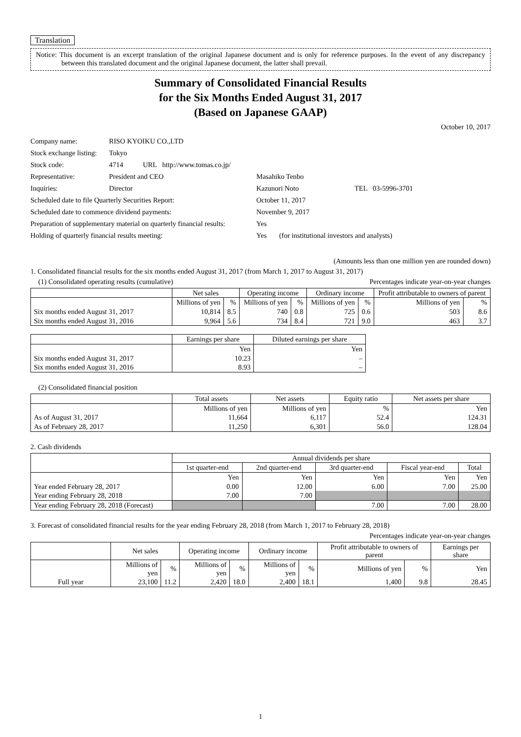Translation
Notice: This document is an excerpt translation of the original Japanese document and is only for reference purposes. In the event of any discrepancy between this translated document and the original Japanese document, the latter shall prevail.
Summary of Consolidated Financial Results
for the Six Months Ended August 31, 2017
(Based on Japanese GAAP)
October 10, 2017
| Company name: | RISO KYOIKU CO.,LTD | | |
| Stock exchange listing: | Tokyo | | |
| Stock code: | 4714 URL http://www.tomas.co.jp/ | | |
| Representative: | President and CEO | Masahiko Tenbo | |
| Inquiries: | Director | Kazunori Noto | TEL 03-5996-3701 |
| Scheduled date to file Quarterly Securities Report: | | October 11, 2017 | |
| Scheduled date to commence dividend payments: | | November 9, 2017 | |
| Preparation of supplementary material on quarterly financial results: | | Yes | |
| Holding of quarterly financial results meeting: | | Yes (for institutional investors and analysts) | |
(Amounts less than one million yen are rounded down)
1. Consolidated financial results for the six months ended August 31, 2017 (from March 1, 2017 to August 31, 2017)
(1) Consolidated operating results (cumulative) Percentages indicate year-on-year changes
| | Net sales | | Operating income | | Ordinary income | | Profit attributable to owners of parent | |
| --- | --- | --- | --- | --- | --- | --- | --- | --- |
| | Millions of yen | % | Millions of yen | % | Millions of yen | % | Millions of yen | % |
| Six months ended August 31, 2017 | 10,814 | 8.5 | 740 | 0.8 | 725 | 0.6 | 503 | 8.6 |
| Six months ended August 31, 2016 | 9,964 | 5.6 | 734 | 8.4 | 721 | 9.0 | 463 | 3.7 |
| | Earnings per share | Diluted earnings per share |
| --- | --- | --- |
| | Yen | Yen |
| Six months ended August 31, 2017 | 10.23 | – |
| Six months ended August 31, 2016 | 8.93 | – |
(2) Consolidated financial position
| | Total assets | Net assets | Equity ratio | Net assets per share |
| --- | --- | --- | --- | --- |
| | Millions of yen | Millions of yen | % | Yen |
| As of August 31, 2017 | 11,664 | 6,117 | 52.4 | 124.31 |
| As of February 28, 2017 | 11,250 | 6,301 | 56.0 | 128.04 |
2. Cash dividends
| | Annual dividends per share | | | | |
| --- | --- | --- | --- | --- | --- |
| | 1st quarter-end | 2nd quarter-end | 3rd quarter-end | Fiscal year-end | Total |
| | Yen | Yen | Yen | Yen | Yen |
| Year ended February 28, 2017 | 0.00 | 12.00 | 6.00 | 7.00 | 25.00 |
| Year ending February 28, 2018 | 7.00 | 7.00 | | | |
| Year ending February 28, 2018 (Forecast) | | | 7.00 | 7.00 | 28.00 |
3. Forecast of consolidated financial results for the year ending February 28, 2018 (from March 1, 2017 to February 28, 2018)
Percentages indicate year-on-year changes
| | Net sales | | Operating income | | Ordinary income | | Profit attributable to owners of parent | | Earnings per share |
| --- | --- | --- | --- | --- | --- | --- | --- | --- | --- |
| | Millions of yen | % | Millions of yen | % | Millions of yen | % | Millions of yen | % | Yen |
| Full year | 23,100 | 11.2 | 2,420 | 18.0 | 2,400 | 18.1 | 1,400 | 9.8 | 28.45 |
1